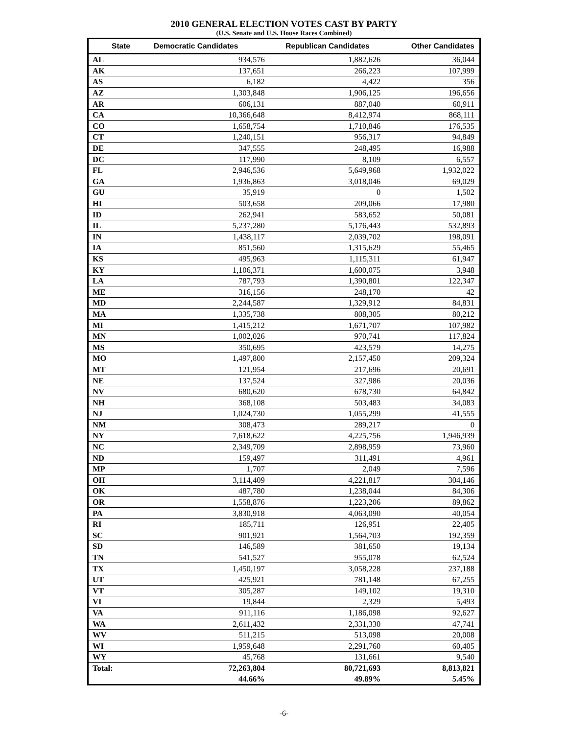2010 GENERAL ELECTION VOTES CAST BY PARTY
(U.S. Senate and U.S. House Races Combined)
| State | Democratic Candidates | Republican Candidates | Other Candidates |
| --- | --- | --- | --- |
| AL | 934,576 | 1,882,626 | 36,044 |
| AK | 137,651 | 266,223 | 107,999 |
| AS | 6,182 | 4,422 | 356 |
| AZ | 1,303,848 | 1,906,125 | 196,656 |
| AR | 606,131 | 887,040 | 60,911 |
| CA | 10,366,648 | 8,412,974 | 868,111 |
| CO | 1,658,754 | 1,710,846 | 176,535 |
| CT | 1,240,151 | 956,317 | 94,849 |
| DE | 347,555 | 248,495 | 16,988 |
| DC | 117,990 | 8,109 | 6,557 |
| FL | 2,946,536 | 5,649,968 | 1,932,022 |
| GA | 1,936,863 | 3,018,046 | 69,029 |
| GU | 35,919 | 0 | 1,502 |
| HI | 503,658 | 209,066 | 17,980 |
| ID | 262,941 | 583,652 | 50,081 |
| IL | 5,237,280 | 5,176,443 | 532,893 |
| IN | 1,438,117 | 2,039,702 | 198,091 |
| IA | 851,560 | 1,315,629 | 55,465 |
| KS | 495,963 | 1,115,311 | 61,947 |
| KY | 1,106,371 | 1,600,075 | 3,948 |
| LA | 787,793 | 1,390,801 | 122,347 |
| ME | 316,156 | 248,170 | 42 |
| MD | 2,244,587 | 1,329,912 | 84,831 |
| MA | 1,335,738 | 808,305 | 80,212 |
| MI | 1,415,212 | 1,671,707 | 107,982 |
| MN | 1,002,026 | 970,741 | 117,824 |
| MS | 350,695 | 423,579 | 14,275 |
| MO | 1,497,800 | 2,157,450 | 209,324 |
| MT | 121,954 | 217,696 | 20,691 |
| NE | 137,524 | 327,986 | 20,036 |
| NV | 680,620 | 678,730 | 64,842 |
| NH | 368,108 | 503,483 | 34,083 |
| NJ | 1,024,730 | 1,055,299 | 41,555 |
| NM | 308,473 | 289,217 | 0 |
| NY | 7,618,622 | 4,225,756 | 1,946,939 |
| NC | 2,349,709 | 2,898,959 | 73,960 |
| ND | 159,497 | 311,491 | 4,961 |
| MP | 1,707 | 2,049 | 7,596 |
| OH | 3,114,409 | 4,221,817 | 304,146 |
| OK | 487,780 | 1,238,044 | 84,306 |
| OR | 1,558,876 | 1,223,206 | 89,862 |
| PA | 3,830,918 | 4,063,090 | 40,054 |
| RI | 185,711 | 126,951 | 22,405 |
| SC | 901,921 | 1,564,703 | 192,359 |
| SD | 146,589 | 381,650 | 19,134 |
| TN | 541,527 | 955,078 | 62,524 |
| TX | 1,450,197 | 3,058,228 | 237,188 |
| UT | 425,921 | 781,148 | 67,255 |
| VT | 305,287 | 149,102 | 19,310 |
| VI | 19,844 | 2,329 | 5,493 |
| VA | 911,116 | 1,186,098 | 92,627 |
| WA | 2,611,432 | 2,331,330 | 47,741 |
| WV | 511,215 | 513,098 | 20,008 |
| WI | 1,959,648 | 2,291,760 | 60,405 |
| WY | 45,768 | 131,661 | 9,540 |
| Total: | 72,263,804 | 80,721,693 | 8,813,821 |
| | 44.66% | 49.89% | 5.45% |
-6-